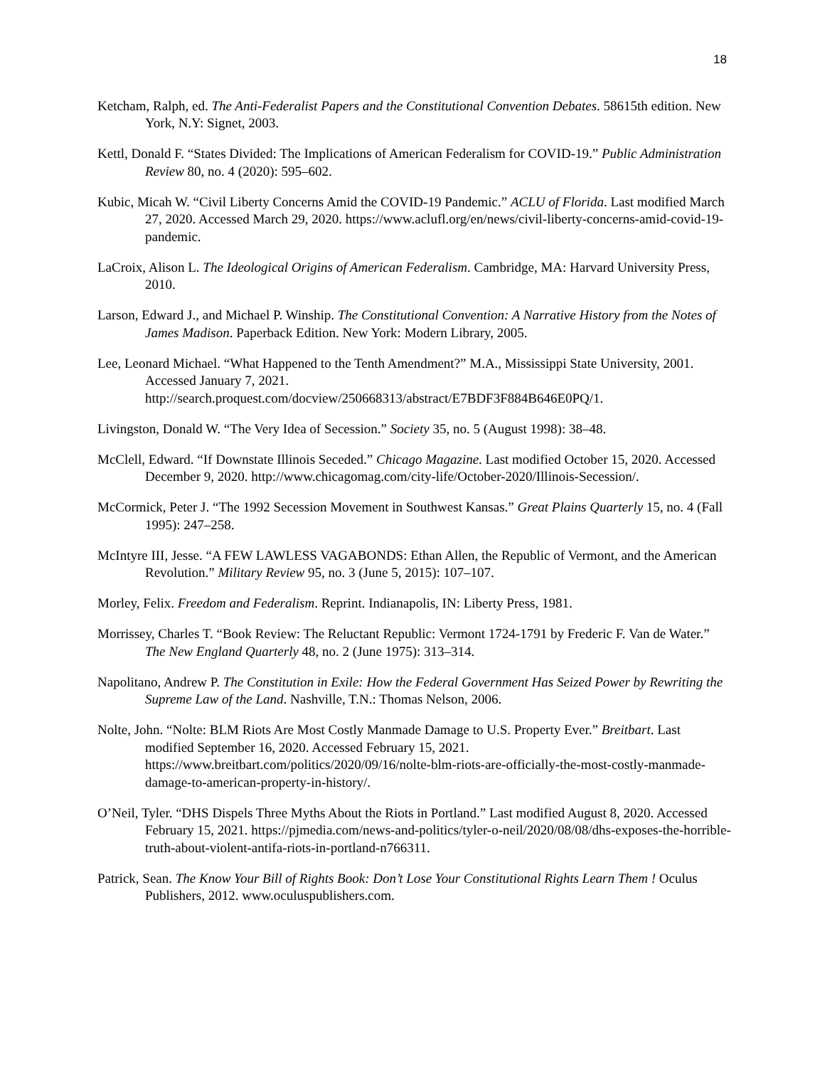18
Ketcham, Ralph, ed. The Anti-Federalist Papers and the Constitutional Convention Debates. 58615th edition. New York, N.Y: Signet, 2003.
Kettl, Donald F. “States Divided: The Implications of American Federalism for COVID-19.” Public Administration Review 80, no. 4 (2020): 595–602.
Kubic, Micah W. “Civil Liberty Concerns Amid the COVID-19 Pandemic.” ACLU of Florida. Last modified March 27, 2020. Accessed March 29, 2020. https://www.aclufl.org/en/news/civil-liberty-concerns-amid-covid-19-pandemic.
LaCroix, Alison L. The Ideological Origins of American Federalism. Cambridge, MA: Harvard University Press, 2010.
Larson, Edward J., and Michael P. Winship. The Constitutional Convention: A Narrative History from the Notes of James Madison. Paperback Edition. New York: Modern Library, 2005.
Lee, Leonard Michael. “What Happened to the Tenth Amendment?” M.A., Mississippi State University, 2001. Accessed January 7, 2021. http://search.proquest.com/docview/250668313/abstract/E7BDF3F884B646E0PQ/1.
Livingston, Donald W. “The Very Idea of Secession.” Society 35, no. 5 (August 1998): 38–48.
McClell, Edward. “If Downstate Illinois Seceded.” Chicago Magazine. Last modified October 15, 2020. Accessed December 9, 2020. http://www.chicagomag.com/city-life/October-2020/Illinois-Secession/.
McCormick, Peter J. “The 1992 Secession Movement in Southwest Kansas.” Great Plains Quarterly 15, no. 4 (Fall 1995): 247–258.
McIntyre III, Jesse. “A FEW LAWLESS VAGABONDS: Ethan Allen, the Republic of Vermont, and the American Revolution.” Military Review 95, no. 3 (June 5, 2015): 107–107.
Morley, Felix. Freedom and Federalism. Reprint. Indianapolis, IN: Liberty Press, 1981.
Morrissey, Charles T. “Book Review: The Reluctant Republic: Vermont 1724-1791 by Frederic F. Van de Water.” The New England Quarterly 48, no. 2 (June 1975): 313–314.
Napolitano, Andrew P. The Constitution in Exile: How the Federal Government Has Seized Power by Rewriting the Supreme Law of the Land. Nashville, T.N.: Thomas Nelson, 2006.
Nolte, John. “Nolte: BLM Riots Are Most Costly Manmade Damage to U.S. Property Ever.” Breitbart. Last modified September 16, 2020. Accessed February 15, 2021. https://www.breitbart.com/politics/2020/09/16/nolte-blm-riots-are-officially-the-most-costly-manmade-damage-to-american-property-in-history/.
O’Neil, Tyler. “DHS Dispels Three Myths About the Riots in Portland.” Last modified August 8, 2020. Accessed February 15, 2021. https://pjmedia.com/news-and-politics/tyler-o-neil/2020/08/08/dhs-exposes-the-horrible-truth-about-violent-antifa-riots-in-portland-n766311.
Patrick, Sean. The Know Your Bill of Rights Book: Don’t Lose Your Constitutional Rights Learn Them ! Oculus Publishers, 2012. www.oculuspublishers.com.